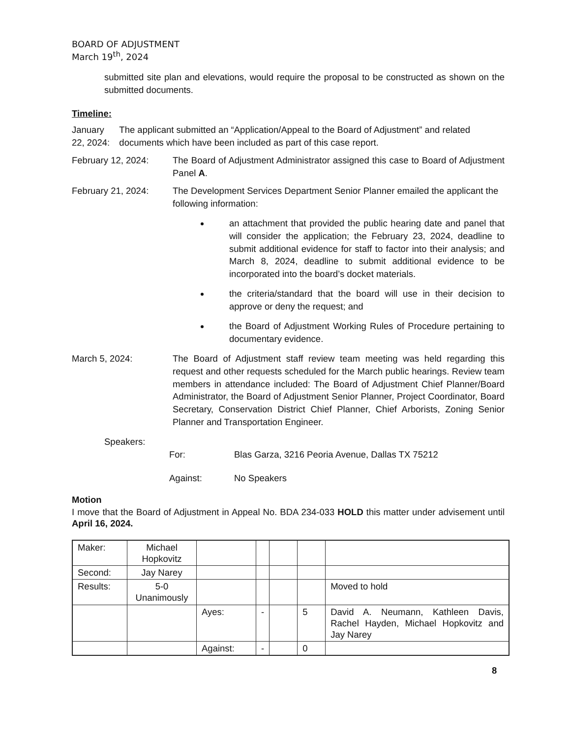BOARD OF ADJUSTMENT
March 19<sup>th</sup>, 2024
submitted site plan and elevations, would require the proposal to be constructed as shown on the submitted documents.
Timeline:
January 22, 2024: The applicant submitted an “Application/Appeal to the Board of Adjustment” and related documents which have been included as part of this case report.
February 12, 2024: The Board of Adjustment Administrator assigned this case to Board of Adjustment Panel A.
February 21, 2024: The Development Services Department Senior Planner emailed the applicant the following information:
an attachment that provided the public hearing date and panel that will consider the application; the February 23, 2024, deadline to submit additional evidence for staff to factor into their analysis; and March 8, 2024, deadline to submit additional evidence to be incorporated into the board’s docket materials.
the criteria/standard that the board will use in their decision to approve or deny the request; and
the Board of Adjustment Working Rules of Procedure pertaining to documentary evidence.
March 5, 2024: The Board of Adjustment staff review team meeting was held regarding this request and other requests scheduled for the March public hearings. Review team members in attendance included: The Board of Adjustment Chief Planner/Board Administrator, the Board of Adjustment Senior Planner, Project Coordinator, Board Secretary, Conservation District Chief Planner, Chief Arborists, Zoning Senior Planner and Transportation Engineer.
Speakers:
For: Blas Garza, 3216 Peoria Avenue, Dallas TX 75212
Against: No Speakers
Motion
I move that the Board of Adjustment in Appeal No. BDA 234-033 HOLD this matter under advisement until April 16, 2024.
| Maker: | Michael Hopkovitz | | | | | |
| Second: | Jay Narey | | | | | |
| Results: | 5-0 Unanimously | | | | | Moved to hold |
| | | Ayes: | - | | 5 | David A. Neumann, Kathleen Davis, Rachel Hayden, Michael Hopkovitz and Jay Narey |
| | | Against: | - | | 0 | |
8